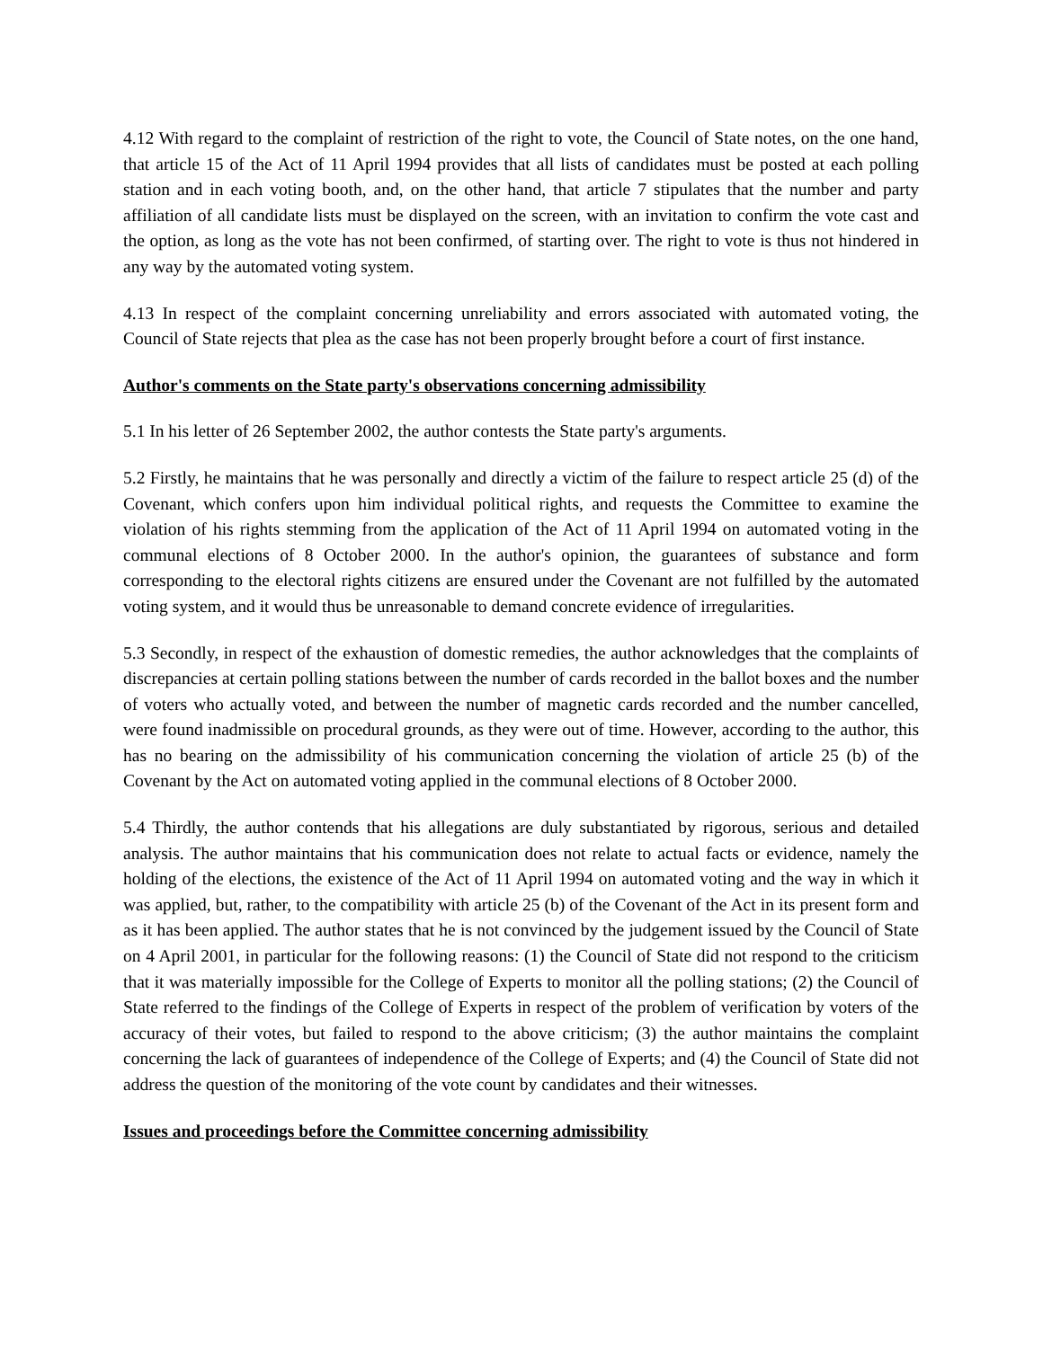4.12 With regard to the complaint of restriction of the right to vote, the Council of State notes, on the one hand, that article 15 of the Act of 11 April 1994 provides that all lists of candidates must be posted at each polling station and in each voting booth, and, on the other hand, that article 7 stipulates that the number and party affiliation of all candidate lists must be displayed on the screen, with an invitation to confirm the vote cast and the option, as long as the vote has not been confirmed, of starting over. The right to vote is thus not hindered in any way by the automated voting system.
4.13 In respect of the complaint concerning unreliability and errors associated with automated voting, the Council of State rejects that plea as the case has not been properly brought before a court of first instance.
Author's comments on the State party's observations concerning admissibility
5.1 In his letter of 26 September 2002, the author contests the State party's arguments.
5.2 Firstly, he maintains that he was personally and directly a victim of the failure to respect article 25 (d) of the Covenant, which confers upon him individual political rights, and requests the Committee to examine the violation of his rights stemming from the application of the Act of 11 April 1994 on automated voting in the communal elections of 8 October 2000. In the author's opinion, the guarantees of substance and form corresponding to the electoral rights citizens are ensured under the Covenant are not fulfilled by the automated voting system, and it would thus be unreasonable to demand concrete evidence of irregularities.
5.3 Secondly, in respect of the exhaustion of domestic remedies, the author acknowledges that the complaints of discrepancies at certain polling stations between the number of cards recorded in the ballot boxes and the number of voters who actually voted, and between the number of magnetic cards recorded and the number cancelled, were found inadmissible on procedural grounds, as they were out of time. However, according to the author, this has no bearing on the admissibility of his communication concerning the violation of article 25 (b) of the Covenant by the Act on automated voting applied in the communal elections of 8 October 2000.
5.4 Thirdly, the author contends that his allegations are duly substantiated by rigorous, serious and detailed analysis. The author maintains that his communication does not relate to actual facts or evidence, namely the holding of the elections, the existence of the Act of 11 April 1994 on automated voting and the way in which it was applied, but, rather, to the compatibility with article 25 (b) of the Covenant of the Act in its present form and as it has been applied. The author states that he is not convinced by the judgement issued by the Council of State on 4 April 2001, in particular for the following reasons: (1) the Council of State did not respond to the criticism that it was materially impossible for the College of Experts to monitor all the polling stations; (2) the Council of State referred to the findings of the College of Experts in respect of the problem of verification by voters of the accuracy of their votes, but failed to respond to the above criticism; (3) the author maintains the complaint concerning the lack of guarantees of independence of the College of Experts; and (4) the Council of State did not address the question of the monitoring of the vote count by candidates and their witnesses.
Issues and proceedings before the Committee concerning admissibility